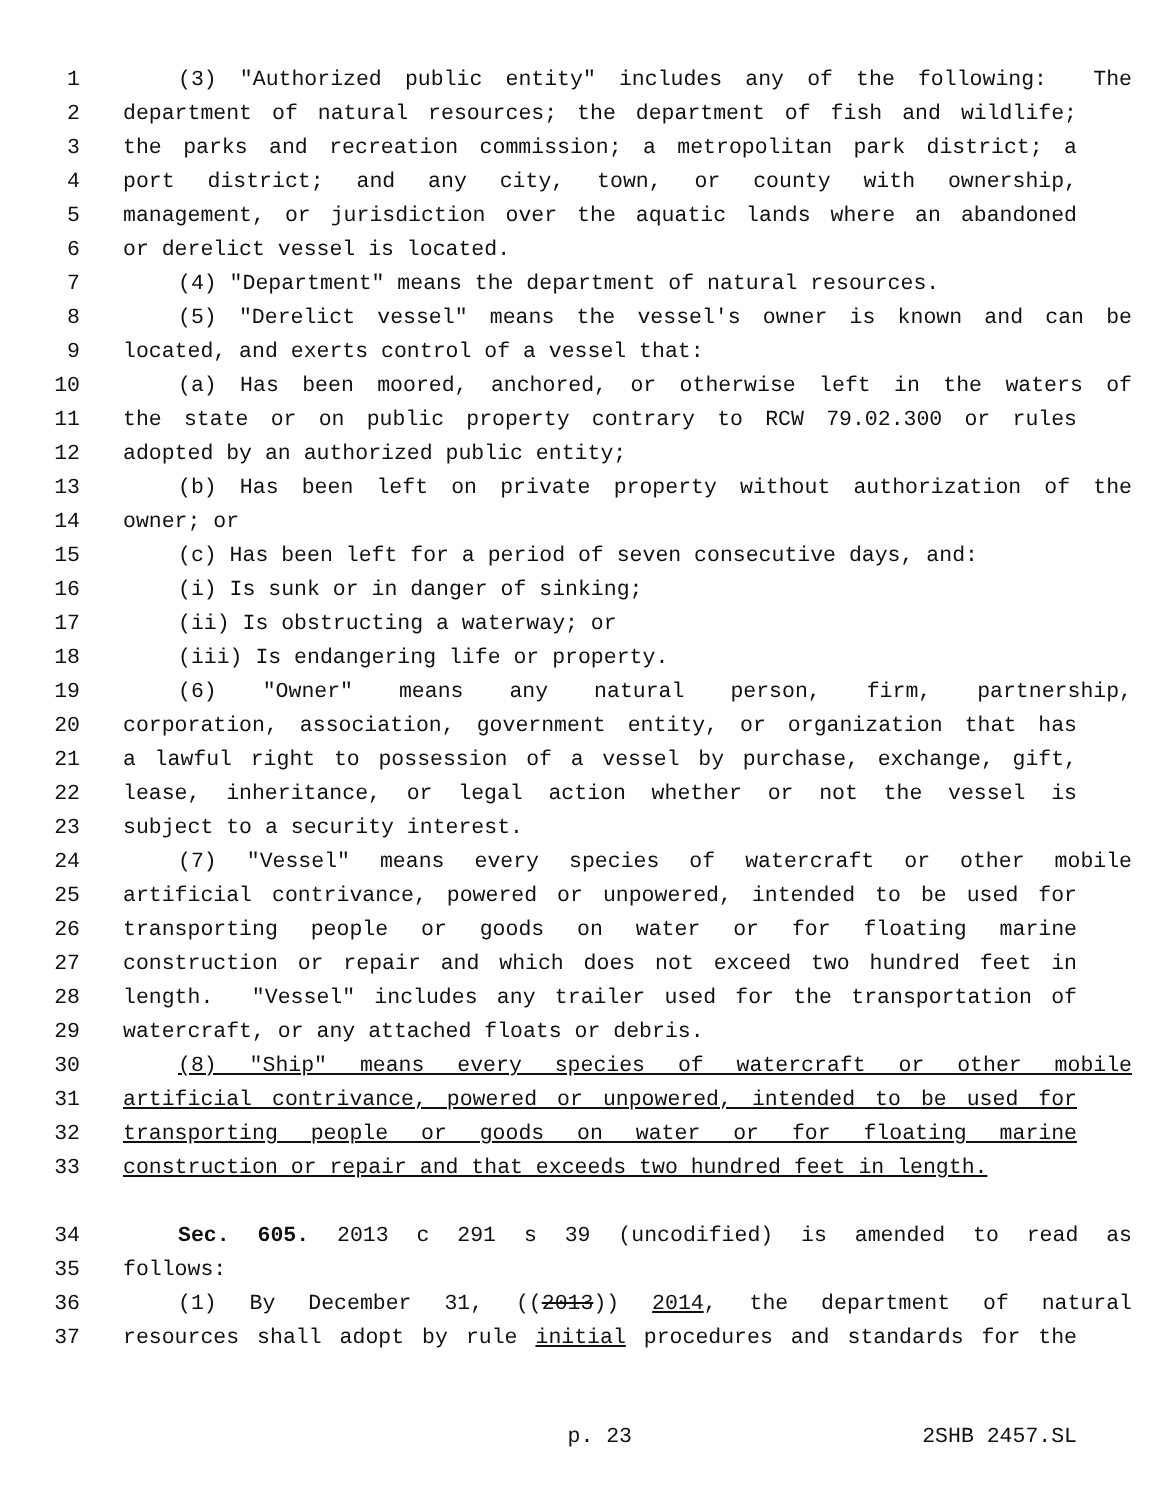1 (3) "Authorized public entity" includes any of the following: The
2 department of natural resources; the department of fish and wildlife;
3 the parks and recreation commission; a metropolitan park district; a
4 port district; and any city, town, or county with ownership,
5 management, or jurisdiction over the aquatic lands where an abandoned
6 or derelict vessel is located.
7 (4) "Department" means the department of natural resources.
8 (5) "Derelict vessel" means the vessel's owner is known and can be
9 located, and exerts control of a vessel that:
10 (a) Has been moored, anchored, or otherwise left in the waters of
11 the state or on public property contrary to RCW 79.02.300 or rules
12 adopted by an authorized public entity;
13 (b) Has been left on private property without authorization of the
14 owner; or
15 (c) Has been left for a period of seven consecutive days, and:
16 (i) Is sunk or in danger of sinking;
17 (ii) Is obstructing a waterway; or
18 (iii) Is endangering life or property.
19 (6) "Owner" means any natural person, firm, partnership,
20 corporation, association, government entity, or organization that has
21 a lawful right to possession of a vessel by purchase, exchange, gift,
22 lease, inheritance, or legal action whether or not the vessel is
23 subject to a security interest.
24 (7) "Vessel" means every species of watercraft or other mobile
25 artificial contrivance, powered or unpowered, intended to be used for
26 transporting people or goods on water or for floating marine
27 construction or repair and which does not exceed two hundred feet in
28 length. "Vessel" includes any trailer used for the transportation of
29 watercraft, or any attached floats or debris.
30 (8) "Ship" means every species of watercraft or other mobile
31 artificial contrivance, powered or unpowered, intended to be used for
32 transporting people or goods on water or for floating marine
33 construction or repair and that exceeds two hundred feet in length.
34 Sec. 605. 2013 c 291 s 39 (uncodified) is amended to read as
35 follows:
36 (1) By December 31, ((2013)) 2014, the department of natural
37 resources shall adopt by rule initial procedures and standards for the
p. 23 2SHB 2457.SL